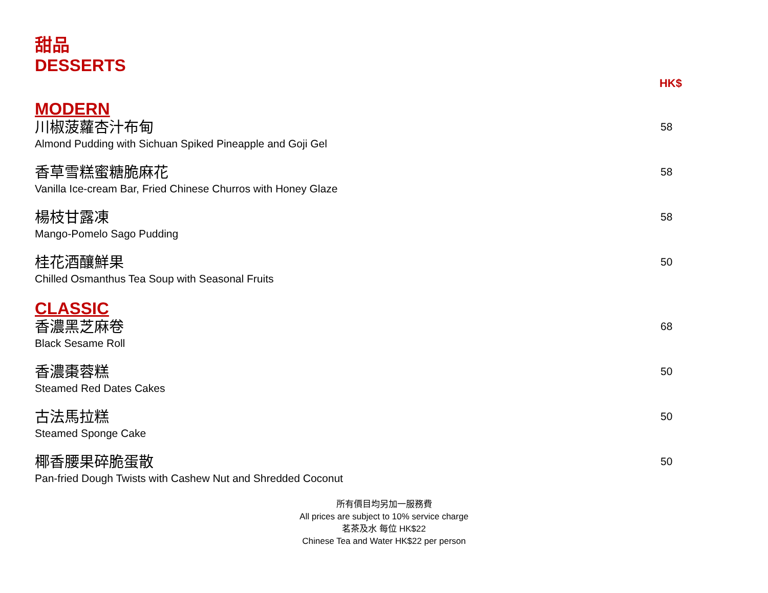甜品
DESSERTS
HK$
MODERN
川椒菠蘿杏汁布甸
Almond Pudding with Sichuan Spiked Pineapple and Goji Gel
58
香草雪糕蜜糖脆麻花
Vanilla Ice-cream Bar, Fried Chinese Churros with Honey Glaze
58
楊枝甘露凍
Mango-Pomelo Sago Pudding
58
桂花酒釀鮮果
Chilled Osmanthus Tea Soup with Seasonal Fruits
50
CLASSIC
香濃黑芝麻卷
Black Sesame Roll
68
香濃棗蓉糕
Steamed Red Dates Cakes
50
古法馬拉糕
Steamed Sponge Cake
50
椰香腰果碎脆蛋散
Pan-fried Dough Twists with Cashew Nut and Shredded Coconut
50
所有價目均另加一服務費
All prices are subject to 10% service charge
茗茶及水 每位 HK$22
Chinese Tea and Water HK$22 per person